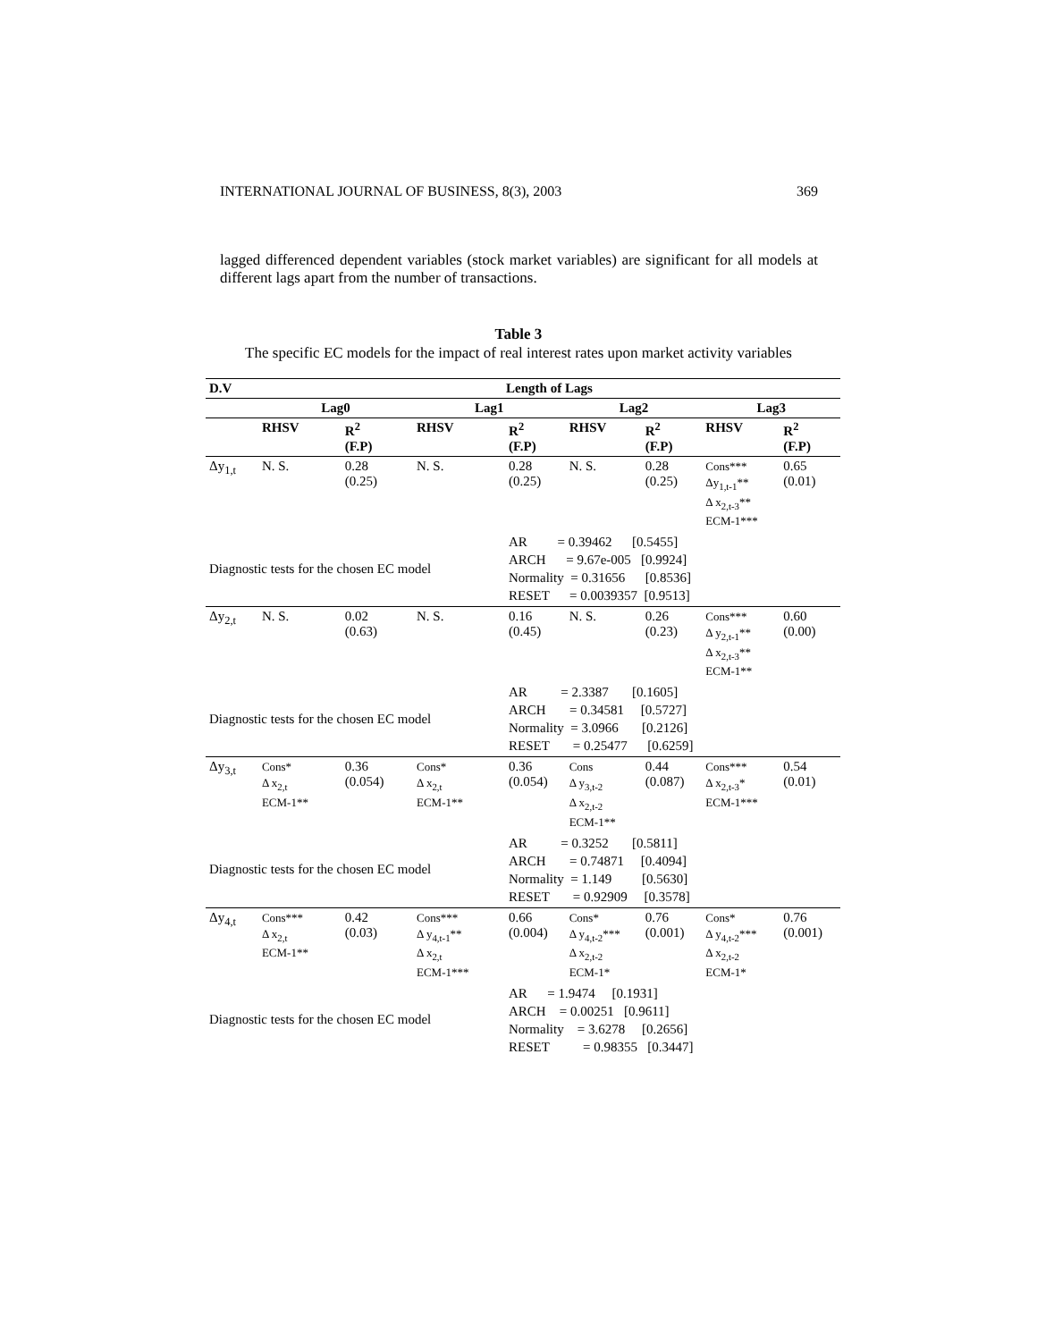INTERNATIONAL JOURNAL OF BUSINESS, 8(3), 2003 369
lagged differenced dependent variables (stock market variables) are significant for all models at different lags apart from the number of transactions.
Table 3
The specific EC models for the impact of real interest rates upon market activity variables
| D.V | Length of Lags | | | | | | | |
| --- | --- | --- | --- | --- | --- | --- | --- | --- |
| | Lag0 | | Lag1 | | Lag2 | | Lag3 | |
| | RHSV | R<sup>2</sup> (F.P) | RHSV | R<sup>2</sup> (F.P) | RHSV | R<sup>2</sup> (F.P) | RHSV | R<sup>2</sup> (F.P) |
| Δy<sub>1,t</sub> | N. S. | 0.28 (0.25) | N. S. | 0.28 (0.25) | N. S. | 0.28 (0.25) | Cons*** Δy<sub>1,t-1</sub>** Δ x<sub>2,t-3</sub>** ECM-1*** | 0.65 (0.01) |
| Diagnostic tests for the chosen EC model | | | | AR = 0.39462 [0.5455] ARCH = 9.67e-005 [0.9924] Normality = 0.31656 [0.8536] RESET = 0.0039357 [0.9513] | | | | |
| Δy<sub>2,t</sub> | N. S. | 0.02 (0.63) | N. S. | 0.16 (0.45) | N. S. | 0.26 (0.23) | Cons*** Δ y<sub>2,t-1</sub>** Δ x<sub>2,t-3</sub>** ECM-1** | 0.60 (0.00) |
| Diagnostic tests for the chosen EC model | | | | AR = 2.3387 [0.1605] ARCH = 0.34581 [0.5727] Normality = 3.0966 [0.2126] RESET = 0.25477 [0.6259] | | | | |
| Δy<sub>3,t</sub> | Cons* Δ x<sub>2,t</sub> ECM-1** | 0.36 (0.054) | Cons* Δ x<sub>2,t</sub> ECM-1** | 0.36 (0.054) | Cons Δ y<sub>3,t-2</sub> Δ x<sub>2,t-2</sub> ECM-1** | 0.44 (0.087) | Cons*** Δ x<sub>2,t-3</sub>* ECM-1*** | 0.54 (0.01) |
| Diagnostic tests for the chosen EC model | | | | AR = 0.3252 [0.5811] ARCH = 0.74871 [0.4094] Normality = 1.149 [0.5630] RESET = 0.92909 [0.3578] | | | | |
| Δy<sub>4,t</sub> | Cons*** Δ x<sub>2,t</sub> ECM-1** | 0.42 (0.03) | Cons*** Δ y<sub>4,t-1</sub>** Δ x<sub>2,t</sub> ECM-1*** | 0.66 (0.004) | Cons* Δ y<sub>4,t-2</sub>*** Δ x<sub>2,t-2</sub> ECM-1* | 0.76 (0.001) | Cons* Δ y<sub>4,t-2</sub>*** Δ x<sub>2,t-2</sub> ECM-1* | 0.76 (0.001) |
| Diagnostic tests for the chosen EC model | | | | AR = 1.9474 [0.1931] ARCH = 0.00251 [0.9611] Normality = 3.6278 [0.2656] RESET = 0.98355 [0.3447] | | | | |